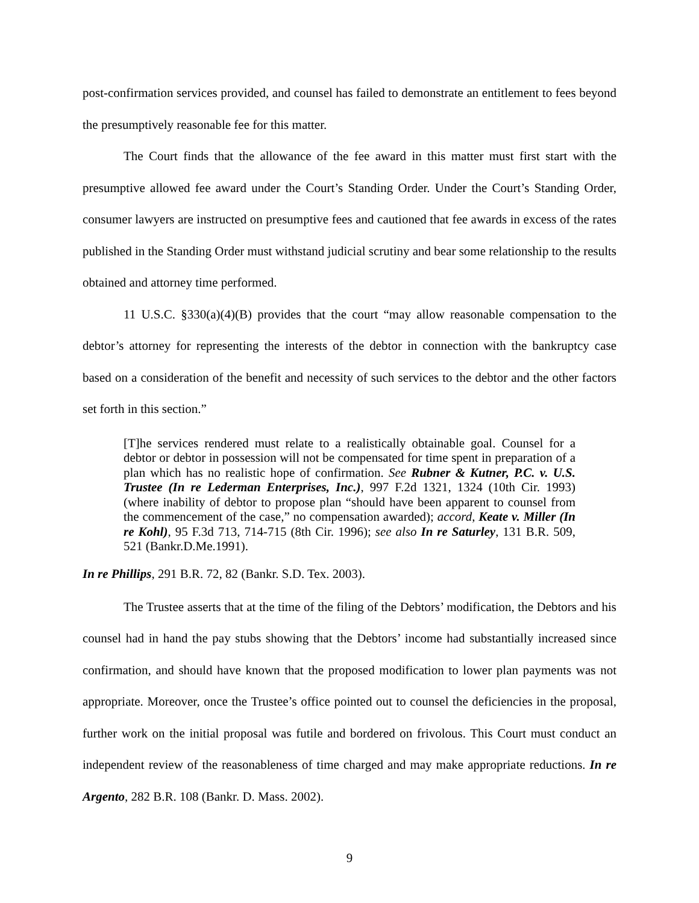post-confirmation services provided, and counsel has failed to demonstrate an entitlement to fees beyond the presumptively reasonable fee for this matter.
The Court finds that the allowance of the fee award in this matter must first start with the presumptive allowed fee award under the Court’s Standing Order. Under the Court’s Standing Order, consumer lawyers are instructed on presumptive fees and cautioned that fee awards in excess of the rates published in the Standing Order must withstand judicial scrutiny and bear some relationship to the results obtained and attorney time performed.
11 U.S.C. §330(a)(4)(B) provides that the court “may allow reasonable compensation to the debtor’s attorney for representing the interests of the debtor in connection with the bankruptcy case based on a consideration of the benefit and necessity of such services to the debtor and the other factors set forth in this section.”
[T]he services rendered must relate to a realistically obtainable goal. Counsel for a debtor or debtor in possession will not be compensated for time spent in preparation of a plan which has no realistic hope of confirmation. See Rubner & Kutner, P.C. v. U.S. Trustee (In re Lederman Enterprises, Inc.), 997 F.2d 1321, 1324 (10th Cir. 1993) (where inability of debtor to propose plan “should have been apparent to counsel from the commencement of the case,” no compensation awarded); accord, Keate v. Miller (In re Kohl), 95 F.3d 713, 714-715 (8th Cir. 1996); see also In re Saturley, 131 B.R. 509, 521 (Bankr.D.Me.1991).
In re Phillips, 291 B.R. 72, 82 (Bankr. S.D. Tex. 2003).
The Trustee asserts that at the time of the filing of the Debtors’ modification, the Debtors and his counsel had in hand the pay stubs showing that the Debtors’ income had substantially increased since confirmation, and should have known that the proposed modification to lower plan payments was not appropriate. Moreover, once the Trustee’s office pointed out to counsel the deficiencies in the proposal, further work on the initial proposal was futile and bordered on frivolous. This Court must conduct an independent review of the reasonableness of time charged and may make appropriate reductions. In re Argento, 282 B.R. 108 (Bankr. D. Mass. 2002).
9